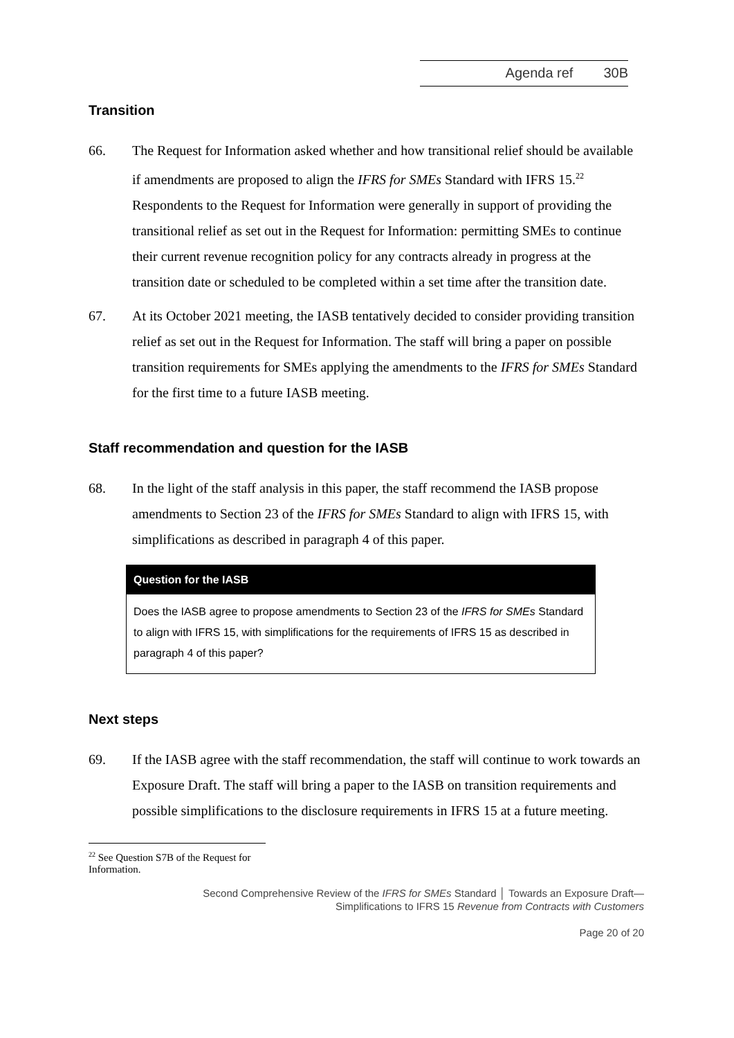Agenda ref 30B
Transition
66. The Request for Information asked whether and how transitional relief should be available if amendments are proposed to align the IFRS for SMEs Standard with IFRS 15.<sup>22</sup> Respondents to the Request for Information were generally in support of providing the transitional relief as set out in the Request for Information: permitting SMEs to continue their current revenue recognition policy for any contracts already in progress at the transition date or scheduled to be completed within a set time after the transition date.
67. At its October 2021 meeting, the IASB tentatively decided to consider providing transition relief as set out in the Request for Information. The staff will bring a paper on possible transition requirements for SMEs applying the amendments to the IFRS for SMEs Standard for the first time to a future IASB meeting.
Staff recommendation and question for the IASB
68. In the light of the staff analysis in this paper, the staff recommend the IASB propose amendments to Section 23 of the IFRS for SMEs Standard to align with IFRS 15, with simplifications as described in paragraph 4 of this paper.
Question for the IASB
Does the IASB agree to propose amendments to Section 23 of the IFRS for SMEs Standard to align with IFRS 15, with simplifications for the requirements of IFRS 15 as described in paragraph 4 of this paper?
Next steps
69. If the IASB agree with the staff recommendation, the staff will continue to work towards an Exposure Draft. The staff will bring a paper to the IASB on transition requirements and possible simplifications to the disclosure requirements in IFRS 15 at a future meeting.
<sup>22</sup> See Question S7B of the Request for Information.
Second Comprehensive Review of the IFRS for SMEs Standard │ Towards an Exposure Draft—
Simplifications to IFRS 15 Revenue from Contracts with Customers
Page 20 of 20